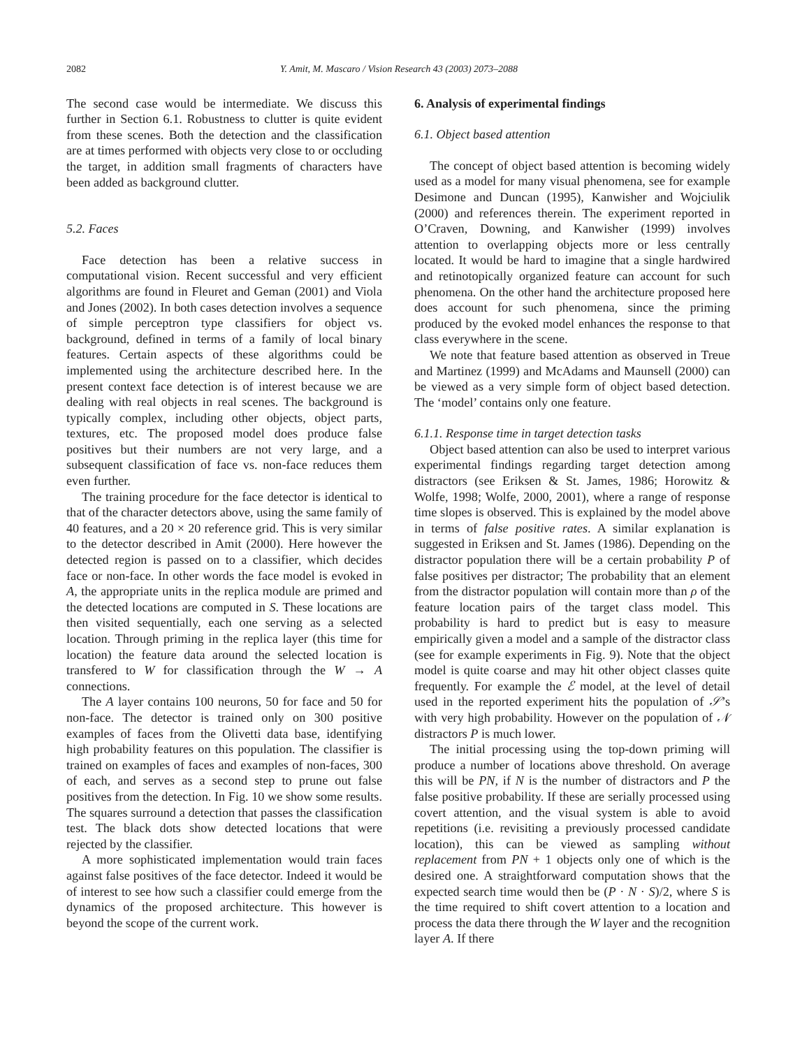2082 Y. Amit, M. Mascaro / Vision Research 43 (2003) 2073–2088
The second case would be intermediate. We discuss this further in Section 6.1. Robustness to clutter is quite evident from these scenes. Both the detection and the classification are at times performed with objects very close to or occluding the target, in addition small fragments of characters have been added as background clutter.
5.2. Faces
Face detection has been a relative success in computational vision. Recent successful and very efficient algorithms are found in Fleuret and Geman (2001) and Viola and Jones (2002). In both cases detection involves a sequence of simple perceptron type classifiers for object vs. background, defined in terms of a family of local binary features. Certain aspects of these algorithms could be implemented using the architecture described here. In the present context face detection is of interest because we are dealing with real objects in real scenes. The background is typically complex, including other objects, object parts, textures, etc. The proposed model does produce false positives but their numbers are not very large, and a subsequent classification of face vs. non-face reduces them even further.
The training procedure for the face detector is identical to that of the character detectors above, using the same family of 40 features, and a 20 × 20 reference grid. This is very similar to the detector described in Amit (2000). Here however the detected region is passed on to a classifier, which decides face or non-face. In other words the face model is evoked in A, the appropriate units in the replica module are primed and the detected locations are computed in S. These locations are then visited sequentially, each one serving as a selected location. Through priming in the replica layer (this time for location) the feature data around the selected location is transfered to W for classification through the W → A connections.
The A layer contains 100 neurons, 50 for face and 50 for non-face. The detector is trained only on 300 positive examples of faces from the Olivetti data base, identifying high probability features on this population. The classifier is trained on examples of faces and examples of non-faces, 300 of each, and serves as a second step to prune out false positives from the detection. In Fig. 10 we show some results. The squares surround a detection that passes the classification test. The black dots show detected locations that were rejected by the classifier.
A more sophisticated implementation would train faces against false positives of the face detector. Indeed it would be of interest to see how such a classifier could emerge from the dynamics of the proposed architecture. This however is beyond the scope of the current work.
6. Analysis of experimental findings
6.1. Object based attention
The concept of object based attention is becoming widely used as a model for many visual phenomena, see for example Desimone and Duncan (1995), Kanwisher and Wojciulik (2000) and references therein. The experiment reported in O’Craven, Downing, and Kanwisher (1999) involves attention to overlapping objects more or less centrally located. It would be hard to imagine that a single hardwired and retinotopically organized feature can account for such phenomena. On the other hand the architecture proposed here does account for such phenomena, since the priming produced by the evoked model enhances the response to that class everywhere in the scene.
We note that feature based attention as observed in Treue and Martinez (1999) and McAdams and Maunsell (2000) can be viewed as a very simple form of object based detection. The ‘model’ contains only one feature.
6.1.1. Response time in target detection tasks
Object based attention can also be used to interpret various experimental findings regarding target detection among distractors (see Eriksen & St. James, 1986; Horowitz & Wolfe, 1998; Wolfe, 2000, 2001), where a range of response time slopes is observed. This is explained by the model above in terms of false positive rates. A similar explanation is suggested in Eriksen and St. James (1986). Depending on the distractor population there will be a certain probability P of false positives per distractor; The probability that an element from the distractor population will contain more than ρ of the feature location pairs of the target class model. This probability is hard to predict but is easy to measure empirically given a model and a sample of the distractor class (see for example experiments in Fig. 9). Note that the object model is quite coarse and may hit other object classes quite frequently. For example the ℰ model, at the level of detail used in the reported experiment hits the population of 𝒮’s with very high probability. However on the population of 𝒩 distractors P is much lower.
The initial processing using the top-down priming will produce a number of locations above threshold. On average this will be PN, if N is the number of distractors and P the false positive probability. If these are serially processed using covert attention, and the visual system is able to avoid repetitions (i.e. revisiting a previously processed candidate location), this can be viewed as sampling without replacement from PN + 1 objects only one of which is the desired one. A straightforward computation shows that the expected search time would then be (P · N · S)/2, where S is the time required to shift covert attention to a location and process the data there through the W layer and the recognition layer A. If there